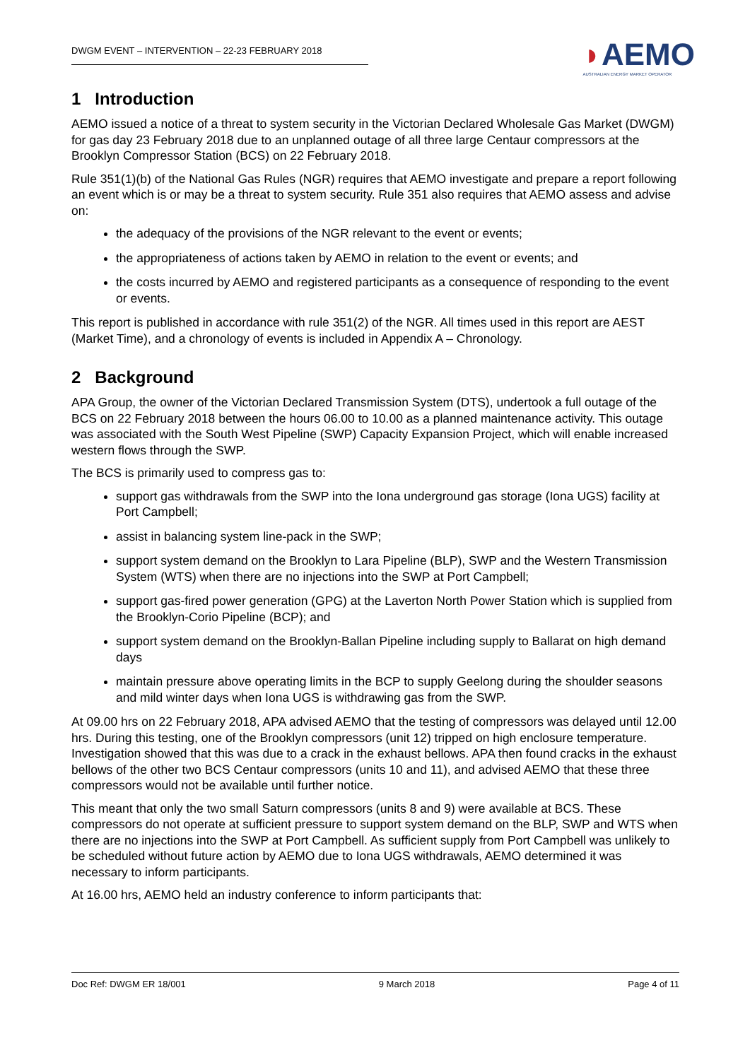DWGM EVENT – INTERVENTION – 22-23 FEBRUARY 2018
◗AEMO
AUSTRALIAN ENERGY MARKET OPERATOR
1 Introduction
AEMO issued a notice of a threat to system security in the Victorian Declared Wholesale Gas Market (DWGM) for gas day 23 February 2018 due to an unplanned outage of all three large Centaur compressors at the Brooklyn Compressor Station (BCS) on 22 February 2018.
Rule 351(1)(b) of the National Gas Rules (NGR) requires that AEMO investigate and prepare a report following an event which is or may be a threat to system security. Rule 351 also requires that AEMO assess and advise on:
the adequacy of the provisions of the NGR relevant to the event or events;
the appropriateness of actions taken by AEMO in relation to the event or events; and
the costs incurred by AEMO and registered participants as a consequence of responding to the event or events.
This report is published in accordance with rule 351(2) of the NGR. All times used in this report are AEST (Market Time), and a chronology of events is included in Appendix A – Chronology.
2 Background
APA Group, the owner of the Victorian Declared Transmission System (DTS), undertook a full outage of the BCS on 22 February 2018 between the hours 06.00 to 10.00 as a planned maintenance activity. This outage was associated with the South West Pipeline (SWP) Capacity Expansion Project, which will enable increased western flows through the SWP.
The BCS is primarily used to compress gas to:
support gas withdrawals from the SWP into the Iona underground gas storage (Iona UGS) facility at Port Campbell;
assist in balancing system line-pack in the SWP;
support system demand on the Brooklyn to Lara Pipeline (BLP), SWP and the Western Transmission System (WTS) when there are no injections into the SWP at Port Campbell;
support gas-fired power generation (GPG) at the Laverton North Power Station which is supplied from the Brooklyn-Corio Pipeline (BCP); and
support system demand on the Brooklyn-Ballan Pipeline including supply to Ballarat on high demand days
maintain pressure above operating limits in the BCP to supply Geelong during the shoulder seasons and mild winter days when Iona UGS is withdrawing gas from the SWP.
At 09.00 hrs on 22 February 2018, APA advised AEMO that the testing of compressors was delayed until 12.00 hrs. During this testing, one of the Brooklyn compressors (unit 12) tripped on high enclosure temperature. Investigation showed that this was due to a crack in the exhaust bellows. APA then found cracks in the exhaust bellows of the other two BCS Centaur compressors (units 10 and 11), and advised AEMO that these three compressors would not be available until further notice.
This meant that only the two small Saturn compressors (units 8 and 9) were available at BCS. These compressors do not operate at sufficient pressure to support system demand on the BLP, SWP and WTS when there are no injections into the SWP at Port Campbell. As sufficient supply from Port Campbell was unlikely to be scheduled without future action by AEMO due to Iona UGS withdrawals, AEMO determined it was necessary to inform participants.
At 16.00 hrs, AEMO held an industry conference to inform participants that:
Doc Ref: DWGM ER 18/001 9 March 2018 Page 4 of 11